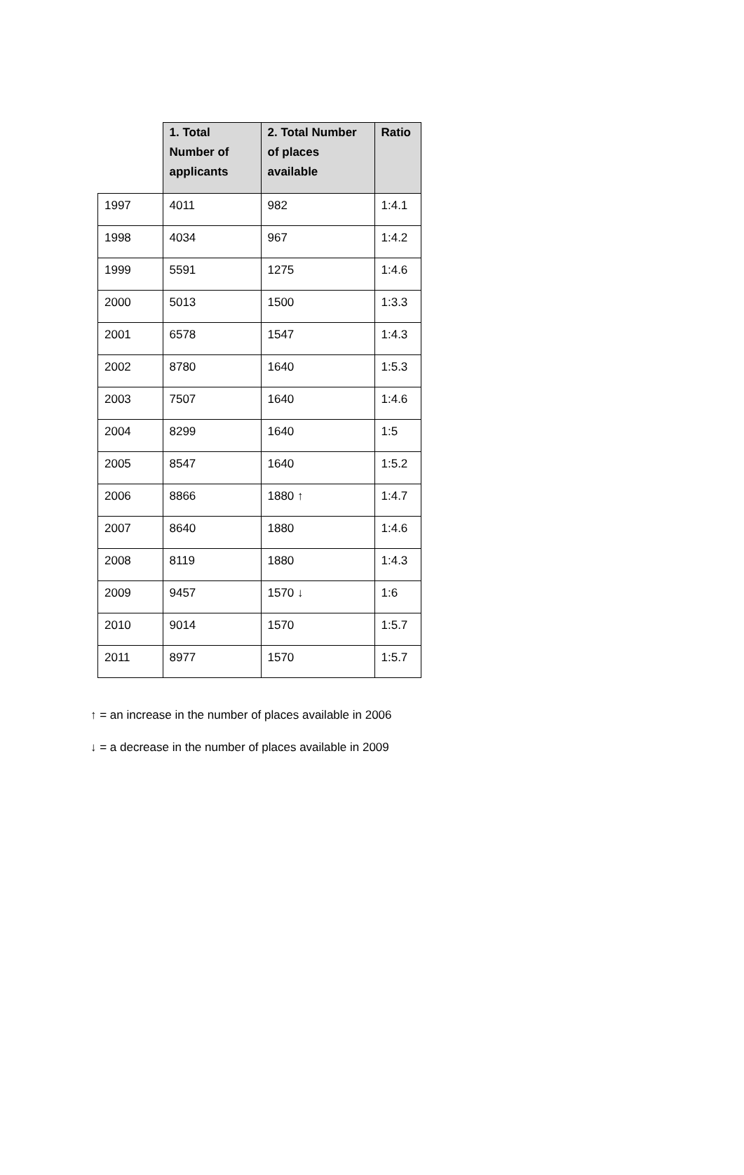| | 1. Total Number of applicants | 2. Total Number of places available | Ratio |
| --- | --- | --- | --- |
| 1997 | 4011 | 982 | 1:4.1 |
| 1998 | 4034 | 967 | 1:4.2 |
| 1999 | 5591 | 1275 | 1:4.6 |
| 2000 | 5013 | 1500 | 1:3.3 |
| 2001 | 6578 | 1547 | 1:4.3 |
| 2002 | 8780 | 1640 | 1:5.3 |
| 2003 | 7507 | 1640 | 1:4.6 |
| 2004 | 8299 | 1640 | 1:5 |
| 2005 | 8547 | 1640 | 1:5.2 |
| 2006 | 8866 | 1880 ↑ | 1:4.7 |
| 2007 | 8640 | 1880 | 1:4.6 |
| 2008 | 8119 | 1880 | 1:4.3 |
| 2009 | 9457 | 1570 ↓ | 1:6 |
| 2010 | 9014 | 1570 | 1:5.7 |
| 2011 | 8977 | 1570 | 1:5.7 |
↑ = an increase in the number of places available in 2006
↓ = a decrease in the number of places available in 2009